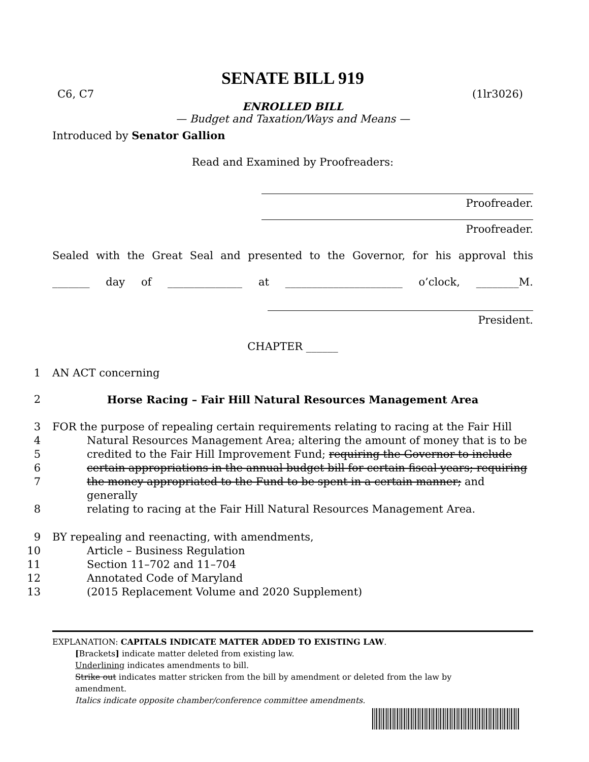SENATE BILL 919
C6, C7 (1lr3026)
ENROLLED BILL
— Budget and Taxation/Ways and Means —
Introduced by Senator Gallion
Read and Examined by Proofreaders:
Proofreader.
Proofreader.
Sealed with the Great Seal and presented to the Governor, for his approval this
_______ day of ______________ at ______________________ o’clock, ________M.
President.
CHAPTER ______
1 AN ACT concerning
2 Horse Racing – Fair Hill Natural Resources Management Area
3 FOR the purpose of repealing certain requirements relating to racing at the Fair Hill
4 Natural Resources Management Area; altering the amount of money that is to be
5 credited to the Fair Hill Improvement Fund; requiring the Governor to include
6 certain appropriations in the annual budget bill for certain fiscal years; requiring
7 the money appropriated to the Fund to be spent in a certain manner; and generally
8 relating to racing at the Fair Hill Natural Resources Management Area.
9 BY repealing and reenacting, with amendments,
10 Article – Business Regulation
11 Section 11–702 and 11–704
12 Annotated Code of Maryland
13 (2015 Replacement Volume and 2020 Supplement)
EXPLANATION: CAPITALS INDICATE MATTER ADDED TO EXISTING LAW.
[Brackets] indicate matter deleted from existing law.
Underlining indicates amendments to bill.
Strike out indicates matter stricken from the bill by amendment or deleted from the law by
amendment.
Italics indicate opposite chamber/conference committee amendments.